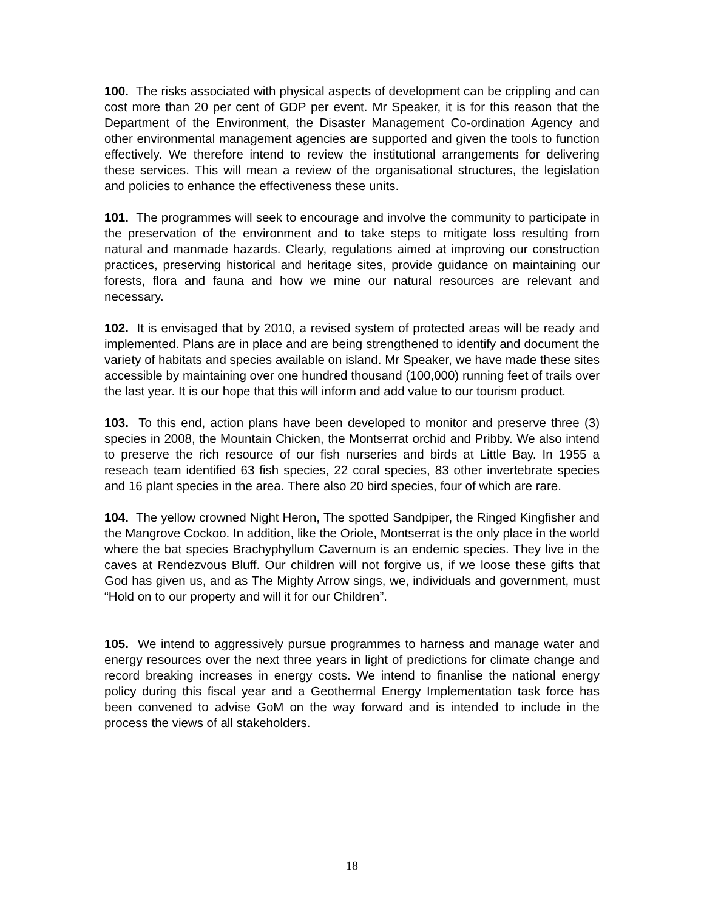100. The risks associated with physical aspects of development can be crippling and can cost more than 20 per cent of GDP per event. Mr Speaker, it is for this reason that the Department of the Environment, the Disaster Management Co-ordination Agency and other environmental management agencies are supported and given the tools to function effectively. We therefore intend to review the institutional arrangements for delivering these services. This will mean a review of the organisational structures, the legislation and policies to enhance the effectiveness these units.
101. The programmes will seek to encourage and involve the community to participate in the preservation of the environment and to take steps to mitigate loss resulting from natural and manmade hazards. Clearly, regulations aimed at improving our construction practices, preserving historical and heritage sites, provide guidance on maintaining our forests, flora and fauna and how we mine our natural resources are relevant and necessary.
102. It is envisaged that by 2010, a revised system of protected areas will be ready and implemented. Plans are in place and are being strengthened to identify and document the variety of habitats and species available on island. Mr Speaker, we have made these sites accessible by maintaining over one hundred thousand (100,000) running feet of trails over the last year. It is our hope that this will inform and add value to our tourism product.
103. To this end, action plans have been developed to monitor and preserve three (3) species in 2008, the Mountain Chicken, the Montserrat orchid and Pribby. We also intend to preserve the rich resource of our fish nurseries and birds at Little Bay. In 1955 a reseach team identified 63 fish species, 22 coral species, 83 other invertebrate species and 16 plant species in the area. There also 20 bird species, four of which are rare.
104. The yellow crowned Night Heron, The spotted Sandpiper, the Ringed Kingfisher and the Mangrove Cockoo. In addition, like the Oriole, Montserrat is the only place in the world where the bat species Brachyphyllum Cavernum is an endemic species. They live in the caves at Rendezvous Bluff. Our children will not forgive us, if we loose these gifts that God has given us, and as The Mighty Arrow sings, we, individuals and government, must “Hold on to our property and will it for our Children”.
105. We intend to aggressively pursue programmes to harness and manage water and energy resources over the next three years in light of predictions for climate change and record breaking increases in energy costs. We intend to finanlise the national energy policy during this fiscal year and a Geothermal Energy Implementation task force has been convened to advise GoM on the way forward and is intended to include in the process the views of all stakeholders.
18